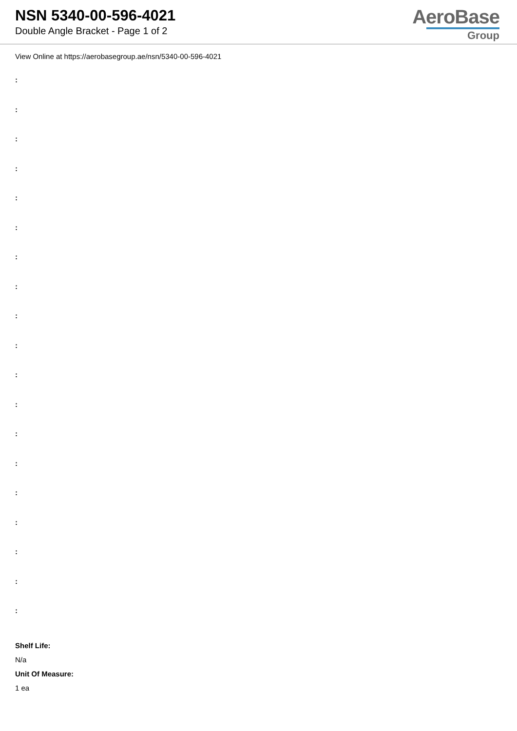NSN 5340-00-596-4021
Double Angle Bracket - Page 1 of 2
AeroBase
Group
View Online at https://aerobasegroup.ae/nsn/5340-00-596-4021
:
:
:
:
:
:
:
:
:
:
:
:
:
:
:
:
:
:
:
Shelf Life:
N/a
Unit Of Measure:
1 ea